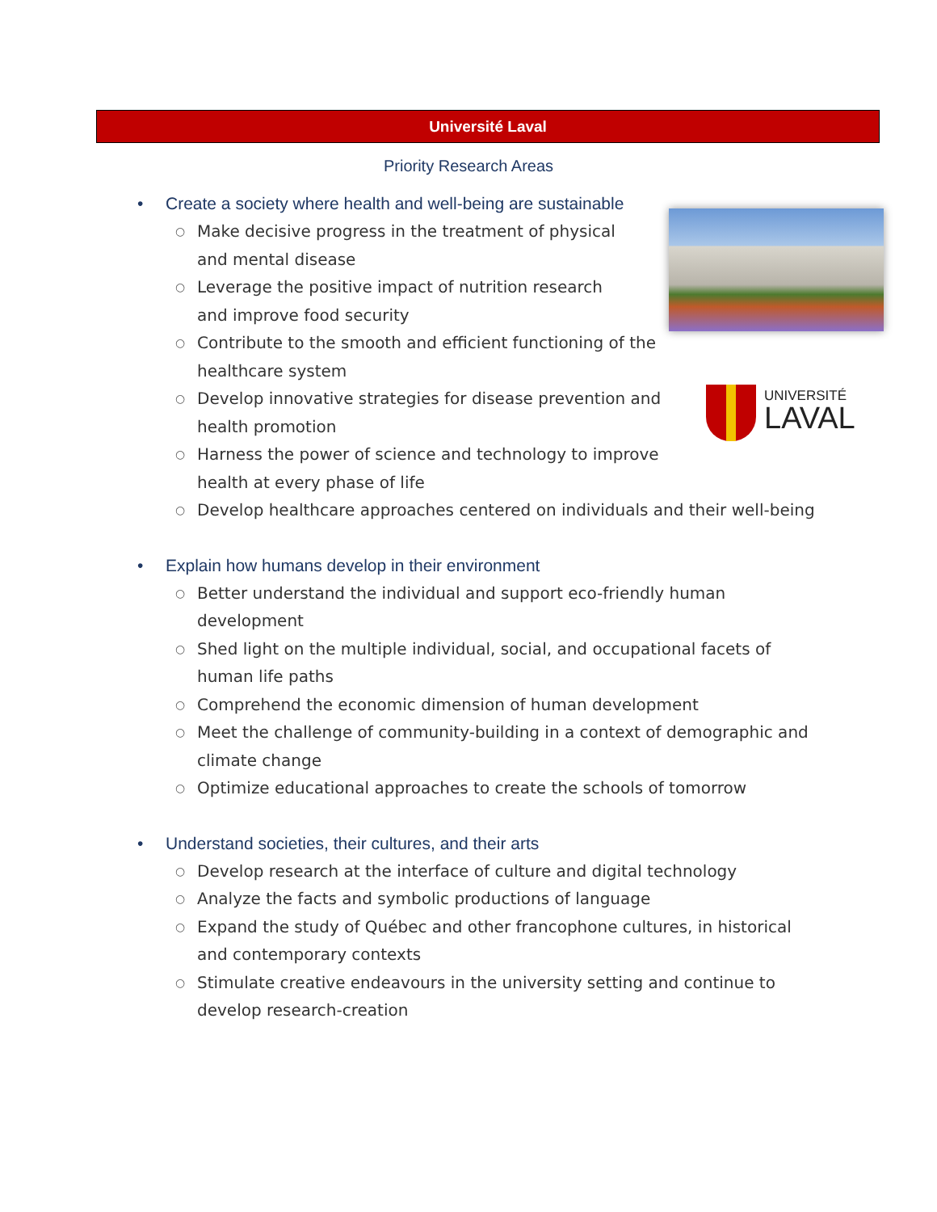Université Laval
UNIVERSITÉ
LAVAL
Priority Research Areas
• Create a society where health and well-being are sustainable
○ Make decisive progress in the treatment of physical and mental disease
○ Leverage the positive impact of nutrition research and improve food security
○ Contribute to the smooth and efficient functioning of the healthcare system
○ Develop innovative strategies for disease prevention and health promotion
○ Harness the power of science and technology to improve health at every phase of life
○ Develop healthcare approaches centered on individuals and their well-being
• Explain how humans develop in their environment
○ Better understand the individual and support eco-friendly human development
○ Shed light on the multiple individual, social, and occupational facets of human life paths
○ Comprehend the economic dimension of human development
○ Meet the challenge of community-building in a context of demographic and climate change
○ Optimize educational approaches to create the schools of tomorrow
• Understand societies, their cultures, and their arts
○ Develop research at the interface of culture and digital technology
○ Analyze the facts and symbolic productions of language
○ Expand the study of Québec and other francophone cultures, in historical and contemporary contexts
○ Stimulate creative endeavours in the university setting and continue to develop research-creation